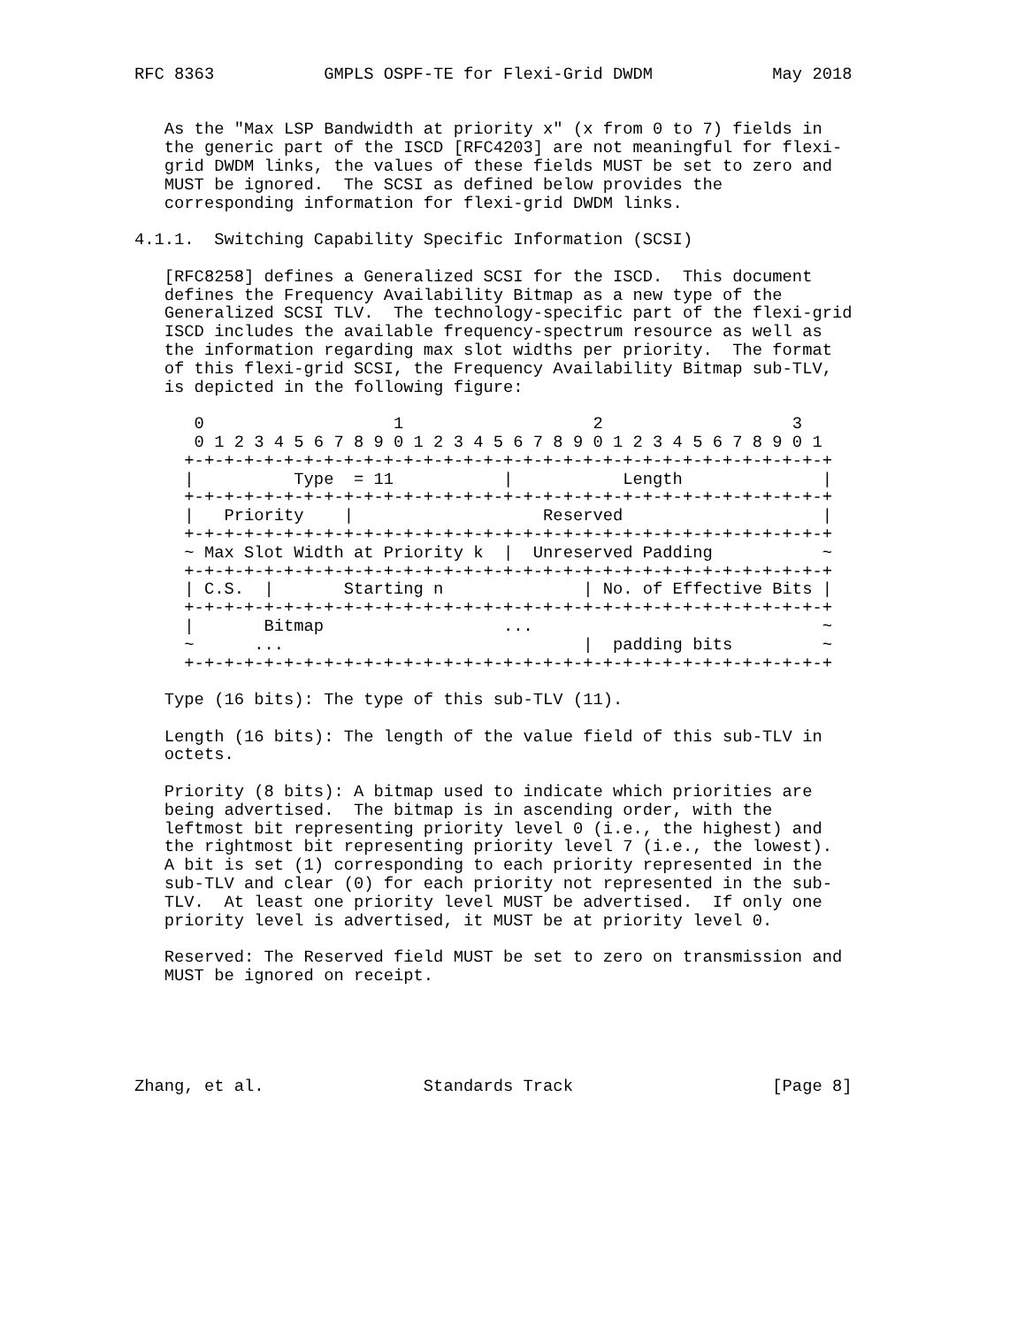RFC 8363           GMPLS OSPF-TE for Flexi-Grid DWDM            May 2018


   As the "Max LSP Bandwidth at priority x" (x from 0 to 7) fields in
   the generic part of the ISCD [RFC4203] are not meaningful for flexi-
   grid DWDM links, the values of these fields MUST be set to zero and
   MUST be ignored.  The SCSI as defined below provides the
   corresponding information for flexi-grid DWDM links.

4.1.1.  Switching Capability Specific Information (SCSI)

   [RFC8258] defines a Generalized SCSI for the ISCD.  This document
   defines the Frequency Availability Bitmap as a new type of the
   Generalized SCSI TLV.  The technology-specific part of the flexi-grid
   ISCD includes the available frequency-spectrum resource as well as
   the information regarding max slot widths per priority.  The format
   of this flexi-grid SCSI, the Frequency Availability Bitmap sub-TLV,
   is depicted in the following figure:

      0                   1                   2                   3
      0 1 2 3 4 5 6 7 8 9 0 1 2 3 4 5 6 7 8 9 0 1 2 3 4 5 6 7 8 9 0 1
     +-+-+-+-+-+-+-+-+-+-+-+-+-+-+-+-+-+-+-+-+-+-+-+-+-+-+-+-+-+-+-+-+
     |          Type  = 11           |           Length              |
     +-+-+-+-+-+-+-+-+-+-+-+-+-+-+-+-+-+-+-+-+-+-+-+-+-+-+-+-+-+-+-+-+
     |   Priority    |                   Reserved                    |
     +-+-+-+-+-+-+-+-+-+-+-+-+-+-+-+-+-+-+-+-+-+-+-+-+-+-+-+-+-+-+-+-+
     ~ Max Slot Width at Priority k  |  Unreserved Padding           ~
     +-+-+-+-+-+-+-+-+-+-+-+-+-+-+-+-+-+-+-+-+-+-+-+-+-+-+-+-+-+-+-+-+
     | C.S.  |       Starting n              | No. of Effective Bits |
     +-+-+-+-+-+-+-+-+-+-+-+-+-+-+-+-+-+-+-+-+-+-+-+-+-+-+-+-+-+-+-+-+
     |       Bitmap                  ...                             ~
     ~      ...                              |  padding bits         ~
     +-+-+-+-+-+-+-+-+-+-+-+-+-+-+-+-+-+-+-+-+-+-+-+-+-+-+-+-+-+-+-+-+

   Type (16 bits): The type of this sub-TLV (11).

   Length (16 bits): The length of the value field of this sub-TLV in
   octets.

   Priority (8 bits): A bitmap used to indicate which priorities are
   being advertised.  The bitmap is in ascending order, with the
   leftmost bit representing priority level 0 (i.e., the highest) and
   the rightmost bit representing priority level 7 (i.e., the lowest).
   A bit is set (1) corresponding to each priority represented in the
   sub-TLV and clear (0) for each priority not represented in the sub-
   TLV.  At least one priority level MUST be advertised.  If only one
   priority level is advertised, it MUST be at priority level 0.

   Reserved: The Reserved field MUST be set to zero on transmission and
   MUST be ignored on receipt.





Zhang, et al.                Standards Track                    [Page 8]